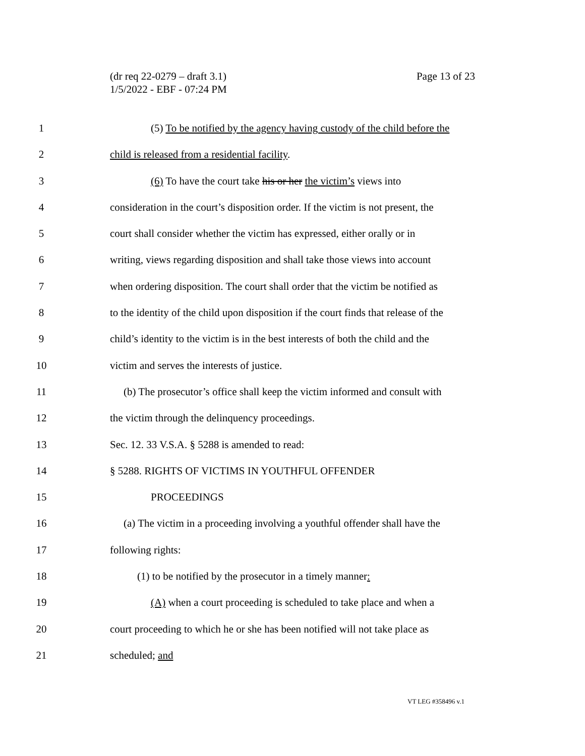Page 13 of 23 (dr req 22-0279 – draft 3.1)
1/5/2022 - EBF - 07:24 PM
1 (5) To be notified by the agency having custody of the child before the
2 child is released from a residential facility.
3 (6) To have the court take his or her the victim’s views into
4 consideration in the court’s disposition order. If the victim is not present, the
5 court shall consider whether the victim has expressed, either orally or in
6 writing, views regarding disposition and shall take those views into account
7 when ordering disposition. The court shall order that the victim be notified as
8 to the identity of the child upon disposition if the court finds that release of the
9 child’s identity to the victim is in the best interests of both the child and the
10 victim and serves the interests of justice.
11 (b) The prosecutor’s office shall keep the victim informed and consult with
12 the victim through the delinquency proceedings.
13 Sec. 12. 33 V.S.A. § 5288 is amended to read:
14 § 5288. RIGHTS OF VICTIMS IN YOUTHFUL OFFENDER
15 PROCEEDINGS
16 (a) The victim in a proceeding involving a youthful offender shall have the
17 following rights:
18 (1) to be notified by the prosecutor in a timely manner:
19 (A) when a court proceeding is scheduled to take place and when a
20 court proceeding to which he or she has been notified will not take place as
21 scheduled; and
VT LEG #358496 v.1